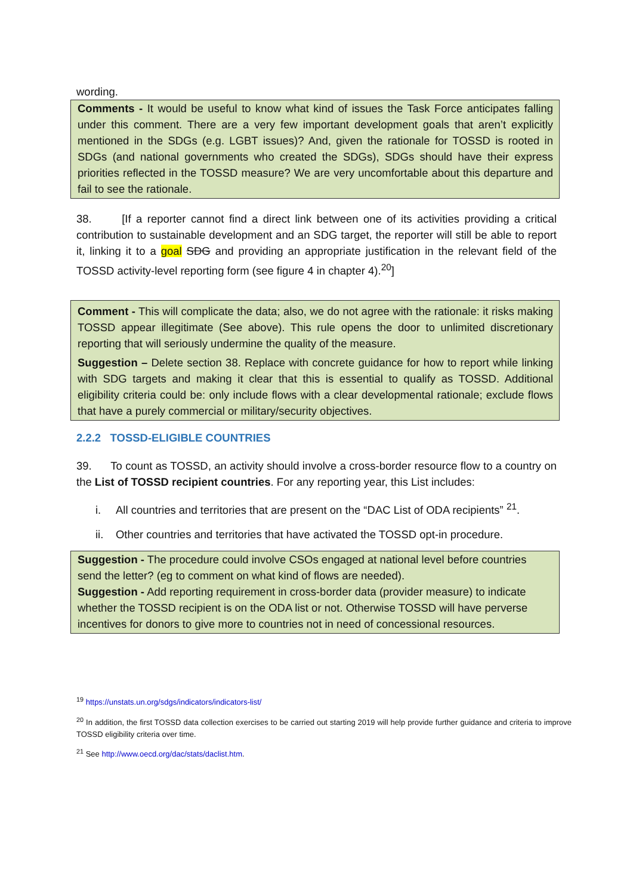wording.
Comments - It would be useful to know what kind of issues the Task Force anticipates falling under this comment. There are a very few important development goals that aren’t explicitly mentioned in the SDGs (e.g. LGBT issues)? And, given the rationale for TOSSD is rooted in SDGs (and national governments who created the SDGs), SDGs should have their express priorities reflected in the TOSSD measure? We are very uncomfortable about this departure and fail to see the rationale.
38. [If a reporter cannot find a direct link between one of its activities providing a critical contribution to sustainable development and an SDG target, the reporter will still be able to report it, linking it to a goal SDG and providing an appropriate justification in the relevant field of the TOSSD activity-level reporting form (see figure 4 in chapter 4).<sup>20</sup>]
Comment - This will complicate the data; also, we do not agree with the rationale: it risks making TOSSD appear illegitimate (See above). This rule opens the door to unlimited discretionary reporting that will seriously undermine the quality of the measure.
Suggestion – Delete section 38. Replace with concrete guidance for how to report while linking with SDG targets and making it clear that this is essential to qualify as TOSSD. Additional eligibility criteria could be: only include flows with a clear developmental rationale; exclude flows that have a purely commercial or military/security objectives.
2.2.2 TOSSD-ELIGIBLE COUNTRIES
39. To count as TOSSD, an activity should involve a cross-border resource flow to a country on the List of TOSSD recipient countries. For any reporting year, this List includes:
i. All countries and territories that are present on the “DAC List of ODA recipients” <sup>21</sup>.
ii. Other countries and territories that have activated the TOSSD opt-in procedure.
Suggestion - The procedure could involve CSOs engaged at national level before countries send the letter? (eg to comment on what kind of flows are needed).
Suggestion - Add reporting requirement in cross-border data (provider measure) to indicate whether the TOSSD recipient is on the ODA list or not. Otherwise TOSSD will have perverse incentives for donors to give more to countries not in need of concessional resources.
<sup>19</sup> https://unstats.un.org/sdgs/indicators/indicators-list/
<sup>20</sup> In addition, the first TOSSD data collection exercises to be carried out starting 2019 will help provide further guidance and criteria to improve TOSSD eligibility criteria over time.
<sup>21</sup> See http://www.oecd.org/dac/stats/daclist.htm.